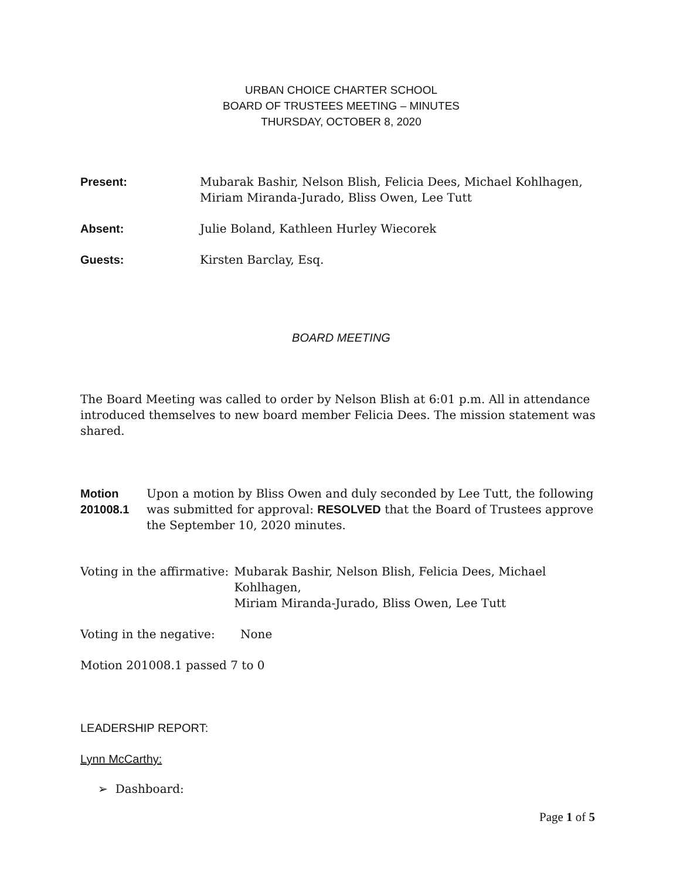URBAN CHOICE CHARTER SCHOOL
BOARD OF TRUSTEES MEETING – MINUTES
THURSDAY, OCTOBER 8, 2020
Present: Mubarak Bashir, Nelson Blish, Felicia Dees, Michael Kohlhagen,
Miriam Miranda-Jurado, Bliss Owen, Lee Tutt
Absent: Julie Boland, Kathleen Hurley Wiecorek
Guests: Kirsten Barclay, Esq.
BOARD MEETING
The Board Meeting was called to order by Nelson Blish at 6:01 p.m. All in attendance introduced themselves to new board member Felicia Dees. The mission statement was shared.
Motion 201008.1 Upon a motion by Bliss Owen and duly seconded by Lee Tutt, the following was submitted for approval: RESOLVED that the Board of Trustees approve the September 10, 2020 minutes.
Voting in the affirmative:
Mubarak Bashir, Nelson Blish, Felicia Dees, Michael Kohlhagen,
Miriam Miranda-Jurado, Bliss Owen, Lee Tutt
Voting in the negative:
None
Motion 201008.1 passed 7 to 0
LEADERSHIP REPORT:
Lynn McCarthy:
➢ Dashboard:
Page 1 of 5